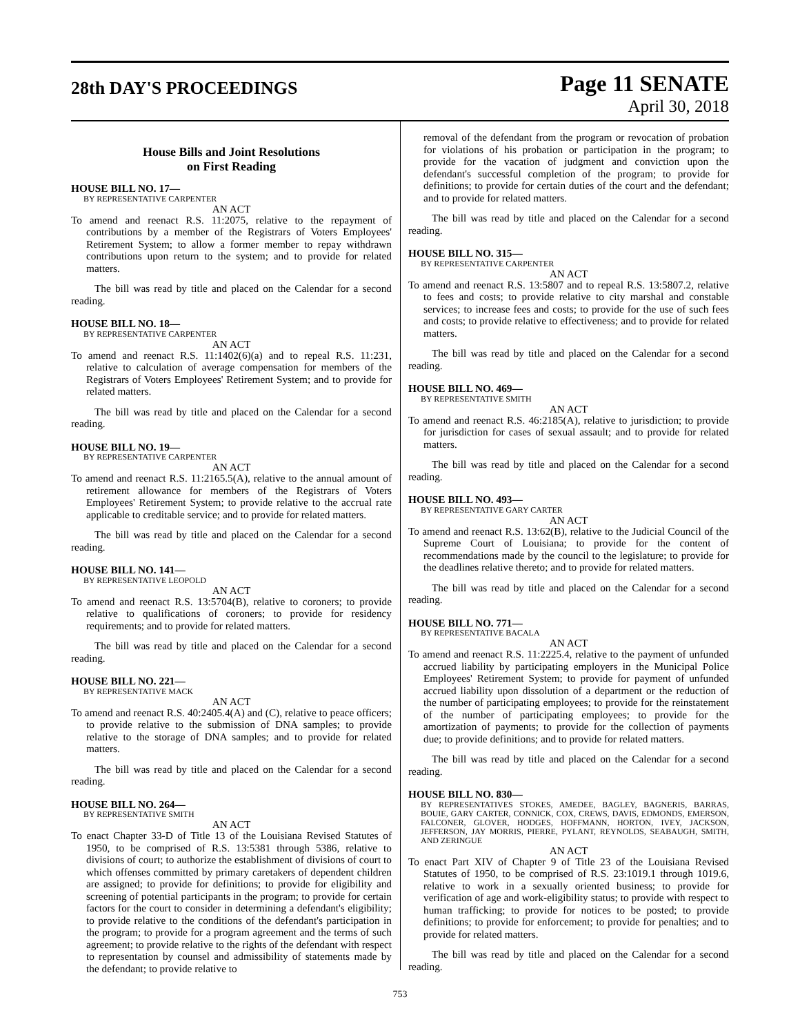28th DAY'S PROCEEDINGS
Page 11 SENATE
April 30, 2018
House Bills and Joint Resolutions
on First Reading
HOUSE BILL NO. 17—
BY REPRESENTATIVE CARPENTER
AN ACT
To amend and reenact R.S. 11:2075, relative to the repayment of contributions by a member of the Registrars of Voters Employees' Retirement System; to allow a former member to repay withdrawn contributions upon return to the system; and to provide for related matters.
The bill was read by title and placed on the Calendar for a second reading.
HOUSE BILL NO. 18—
BY REPRESENTATIVE CARPENTER
AN ACT
To amend and reenact R.S. 11:1402(6)(a) and to repeal R.S. 11:231, relative to calculation of average compensation for members of the Registrars of Voters Employees' Retirement System; and to provide for related matters.
The bill was read by title and placed on the Calendar for a second reading.
HOUSE BILL NO. 19—
BY REPRESENTATIVE CARPENTER
AN ACT
To amend and reenact R.S. 11:2165.5(A), relative to the annual amount of retirement allowance for members of the Registrars of Voters Employees' Retirement System; to provide relative to the accrual rate applicable to creditable service; and to provide for related matters.
The bill was read by title and placed on the Calendar for a second reading.
HOUSE BILL NO. 141—
BY REPRESENTATIVE LEOPOLD
AN ACT
To amend and reenact R.S. 13:5704(B), relative to coroners; to provide relative to qualifications of coroners; to provide for residency requirements; and to provide for related matters.
The bill was read by title and placed on the Calendar for a second reading.
HOUSE BILL NO. 221—
BY REPRESENTATIVE MACK
AN ACT
To amend and reenact R.S. 40:2405.4(A) and (C), relative to peace officers; to provide relative to the submission of DNA samples; to provide relative to the storage of DNA samples; and to provide for related matters.
The bill was read by title and placed on the Calendar for a second reading.
HOUSE BILL NO. 264—
BY REPRESENTATIVE SMITH
AN ACT
To enact Chapter 33-D of Title 13 of the Louisiana Revised Statutes of 1950, to be comprised of R.S. 13:5381 through 5386, relative to divisions of court; to authorize the establishment of divisions of court to which offenses committed by primary caretakers of dependent children are assigned; to provide for definitions; to provide for eligibility and screening of potential participants in the program; to provide for certain factors for the court to consider in determining a defendant's eligibility; to provide relative to the conditions of the defendant's participation in the program; to provide for a program agreement and the terms of such agreement; to provide relative to the rights of the defendant with respect to representation by counsel and admissibility of statements made by the defendant; to provide relative to
removal of the defendant from the program or revocation of probation for violations of his probation or participation in the program; to provide for the vacation of judgment and conviction upon the defendant's successful completion of the program; to provide for definitions; to provide for certain duties of the court and the defendant; and to provide for related matters.
The bill was read by title and placed on the Calendar for a second reading.
HOUSE BILL NO. 315—
BY REPRESENTATIVE CARPENTER
AN ACT
To amend and reenact R.S. 13:5807 and to repeal R.S. 13:5807.2, relative to fees and costs; to provide relative to city marshal and constable services; to increase fees and costs; to provide for the use of such fees and costs; to provide relative to effectiveness; and to provide for related matters.
The bill was read by title and placed on the Calendar for a second reading.
HOUSE BILL NO. 469—
BY REPRESENTATIVE SMITH
AN ACT
To amend and reenact R.S. 46:2185(A), relative to jurisdiction; to provide for jurisdiction for cases of sexual assault; and to provide for related matters.
The bill was read by title and placed on the Calendar for a second reading.
HOUSE BILL NO. 493—
BY REPRESENTATIVE GARY CARTER
AN ACT
To amend and reenact R.S. 13:62(B), relative to the Judicial Council of the Supreme Court of Louisiana; to provide for the content of recommendations made by the council to the legislature; to provide for the deadlines relative thereto; and to provide for related matters.
The bill was read by title and placed on the Calendar for a second reading.
HOUSE BILL NO. 771—
BY REPRESENTATIVE BACALA
AN ACT
To amend and reenact R.S. 11:2225.4, relative to the payment of unfunded accrued liability by participating employers in the Municipal Police Employees' Retirement System; to provide for payment of unfunded accrued liability upon dissolution of a department or the reduction of the number of participating employees; to provide for the reinstatement of the number of participating employees; to provide for the amortization of payments; to provide for the collection of payments due; to provide definitions; and to provide for related matters.
The bill was read by title and placed on the Calendar for a second reading.
HOUSE BILL NO. 830—
BY REPRESENTATIVES STOKES, AMEDEE, BAGLEY, BAGNERIS, BARRAS, BOUIE, GARY CARTER, CONNICK, COX, CREWS, DAVIS, EDMONDS, EMERSON, FALCONER, GLOVER, HODGES, HOFFMANN, HORTON, IVEY, JACKSON, JEFFERSON, JAY MORRIS, PIERRE, PYLANT, REYNOLDS, SEABAUGH, SMITH, AND ZERINGUE
AN ACT
To enact Part XIV of Chapter 9 of Title 23 of the Louisiana Revised Statutes of 1950, to be comprised of R.S. 23:1019.1 through 1019.6, relative to work in a sexually oriented business; to provide for verification of age and work-eligibility status; to provide with respect to human trafficking; to provide for notices to be posted; to provide definitions; to provide for enforcement; to provide for penalties; and to provide for related matters.
The bill was read by title and placed on the Calendar for a second reading.
753